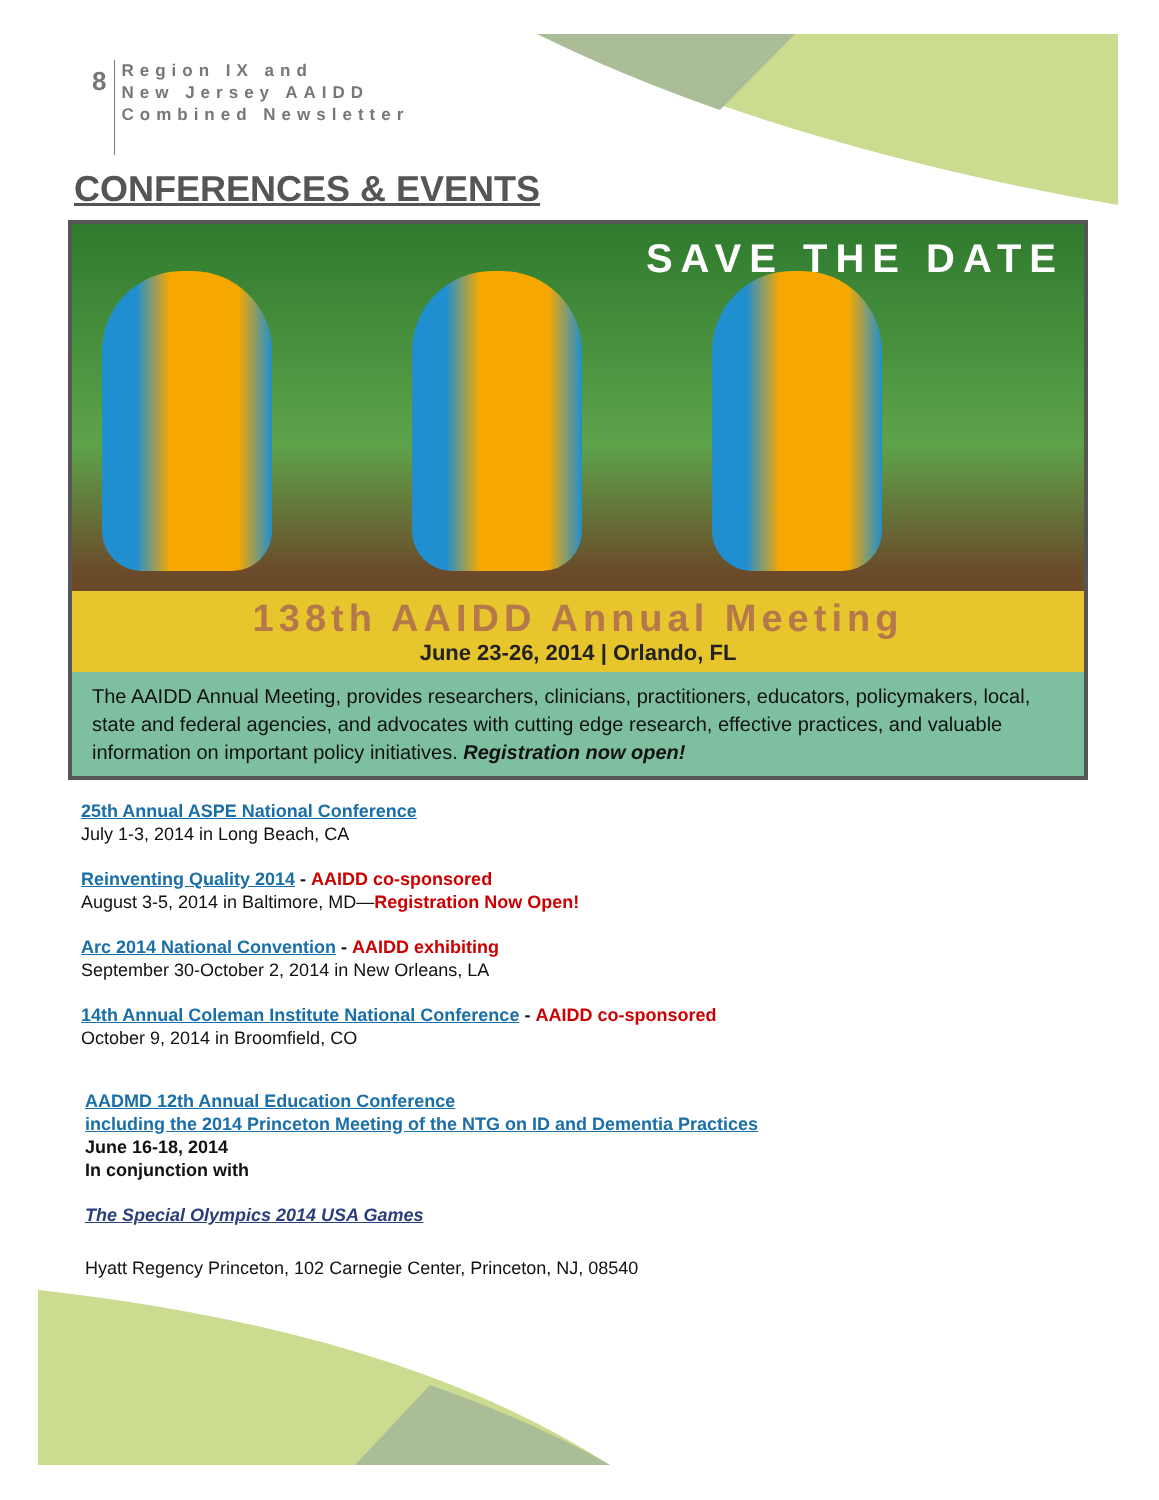8
Region IX and
New Jersey AAIDD
Combined Newsletter
CONFERENCES & EVENTS
SAVE THE DATE
138th AAIDD Annual Meeting
June 23-26, 2014 | Orlando, FL
The AAIDD Annual Meeting, provides researchers, clinicians, practitioners, educators, policymakers, local, state and federal agencies, and advocates with cutting edge research, effective practices, and valuable information on important policy initiatives. Registration now open!
25th Annual ASPE National Conference
July 1-3, 2014 in Long Beach, CA
Reinventing Quality 2014 - AAIDD co-sponsored
August 3-5, 2014 in Baltimore, MD—Registration Now Open!
Arc 2014 National Convention - AAIDD exhibiting
September 30-October 2, 2014 in New Orleans, LA
14th Annual Coleman Institute National Conference - AAIDD co-sponsored
October 9, 2014 in Broomfield, CO
AADMD 12th Annual Education Conference
including the 2014 Princeton Meeting of the NTG on ID and Dementia Practices
June 16-18, 2014
In conjunction with
The Special Olympics 2014 USA Games
Hyatt Regency Princeton, 102 Carnegie Center, Princeton, NJ, 08540